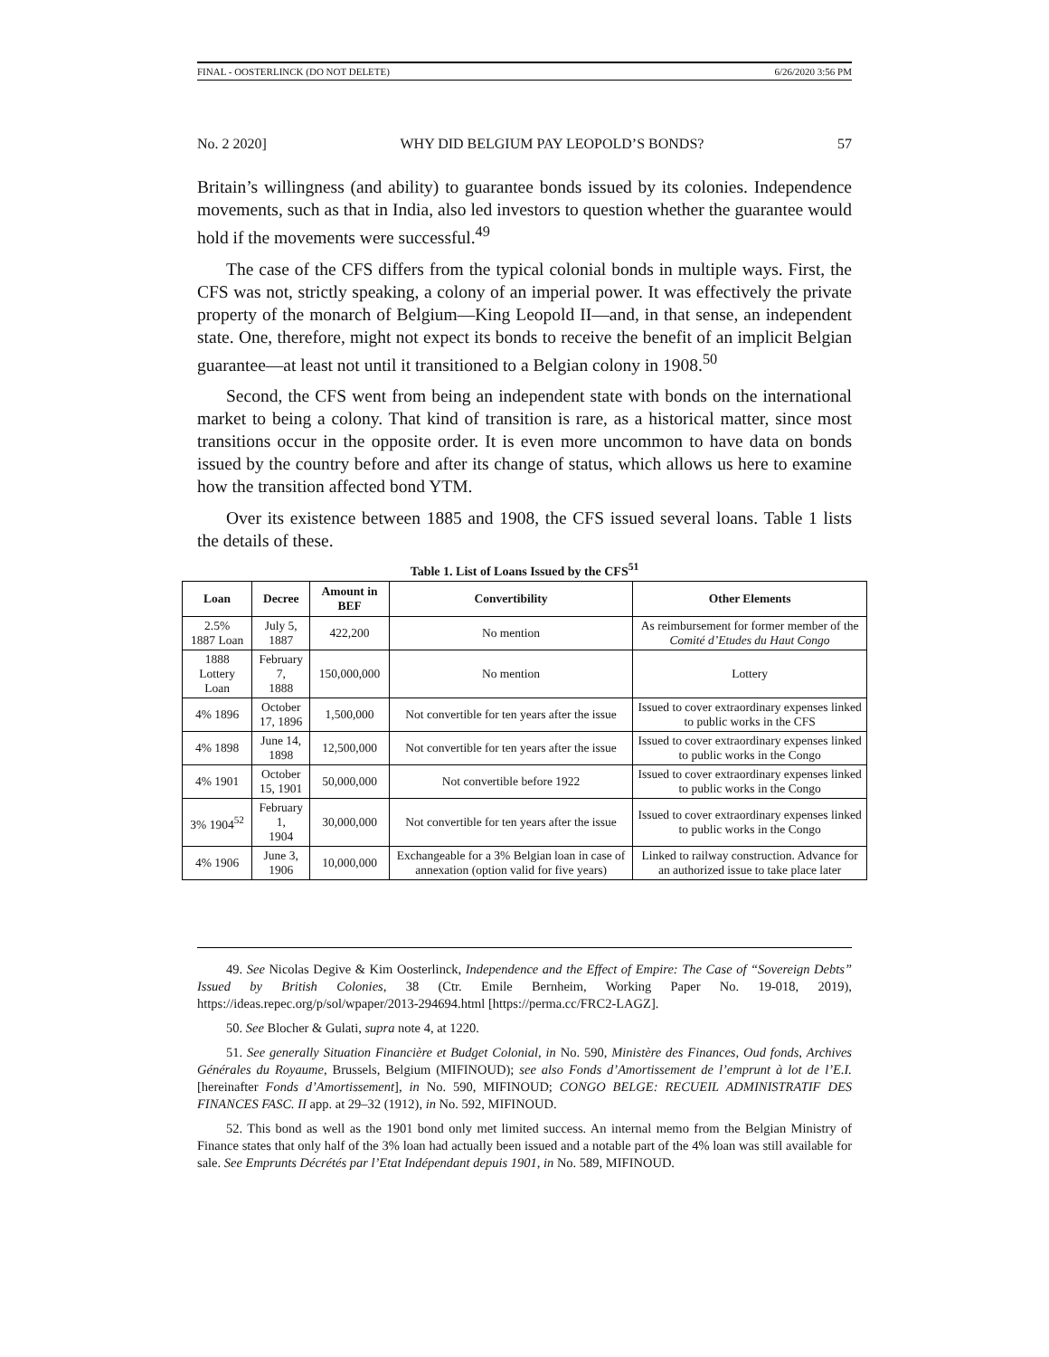FINAL - OOSTERLINCK (DO NOT DELETE) 6/26/2020 3:56 PM
No. 2 2020] WHY DID BELGIUM PAY LEOPOLD’S BONDS? 57
Britain’s willingness (and ability) to guarantee bonds issued by its colonies. Independence movements, such as that in India, also led investors to question whether the guarantee would hold if the movements were successful.<sup>49</sup>
The case of the CFS differs from the typical colonial bonds in multiple ways. First, the CFS was not, strictly speaking, a colony of an imperial power. It was effectively the private property of the monarch of Belgium—King Leopold II—and, in that sense, an independent state. One, therefore, might not expect its bonds to receive the benefit of an implicit Belgian guarantee—at least not until it transitioned to a Belgian colony in 1908.<sup>50</sup>
Second, the CFS went from being an independent state with bonds on the international market to being a colony. That kind of transition is rare, as a historical matter, since most transitions occur in the opposite order. It is even more uncommon to have data on bonds issued by the country before and after its change of status, which allows us here to examine how the transition affected bond YTM.
Over its existence between 1885 and 1908, the CFS issued several loans. Table 1 lists the details of these.
Table 1. List of Loans Issued by the CFS<sup>51</sup>
| Loan | Decree | Amount in BEF | Convertibility | Other Elements |
| --- | --- | --- | --- | --- |
| 2.5% 1887 Loan | July 5, 1887 | 422,200 | No mention | As reimbursement for former member of the Comité d’Etudes du Haut Congo |
| 1888 Lottery Loan | February 7, 1888 | 150,000,000 | No mention | Lottery |
| 4% 1896 | October 17, 1896 | 1,500,000 | Not convertible for ten years after the issue | Issued to cover extraordinary expenses linked to public works in the CFS |
| 4% 1898 | June 14, 1898 | 12,500,000 | Not convertible for ten years after the issue | Issued to cover extraordinary expenses linked to public works in the Congo |
| 4% 1901 | October 15, 1901 | 50,000,000 | Not convertible before 1922 | Issued to cover extraordinary expenses linked to public works in the Congo |
| 3% 1904<sup>52</sup> | February 1, 1904 | 30,000,000 | Not convertible for ten years after the issue | Issued to cover extraordinary expenses linked to public works in the Congo |
| 4% 1906 | June 3, 1906 | 10,000,000 | Exchangeable for a 3% Belgian loan in case of annexation (option valid for five years) | Linked to railway construction. Advance for an authorized issue to take place later |
49. See Nicolas Degive & Kim Oosterlinck, Independence and the Effect of Empire: The Case of “Sovereign Debts” Issued by British Colonies, 38 (Ctr. Emile Bernheim, Working Paper No. 19-018, 2019), https://ideas.repec.org/p/sol/wpaper/2013-294694.html [https://perma.cc/FRC2-LAGZ].
50. See Blocher & Gulati, supra note 4, at 1220.
51. See generally Situation Financière et Budget Colonial, in No. 590, Ministère des Finances, Oud fonds, Archives Générales du Royaume, Brussels, Belgium (MIFINOUD); see also Fonds d’Amortissement de l’emprunt à lot de l’E.I. [hereinafter Fonds d’Amortissement], in No. 590, MIFINOUD; CONGO BELGE: RECUEIL ADMINISTRATIF DES FINANCES FASC. II app. at 29–32 (1912), in No. 592, MIFINOUD.
52. This bond as well as the 1901 bond only met limited success. An internal memo from the Belgian Ministry of Finance states that only half of the 3% loan had actually been issued and a notable part of the 4% loan was still available for sale. See Emprunts Décrétés par l’Etat Indépendant depuis 1901, in No. 589, MIFINOUD.